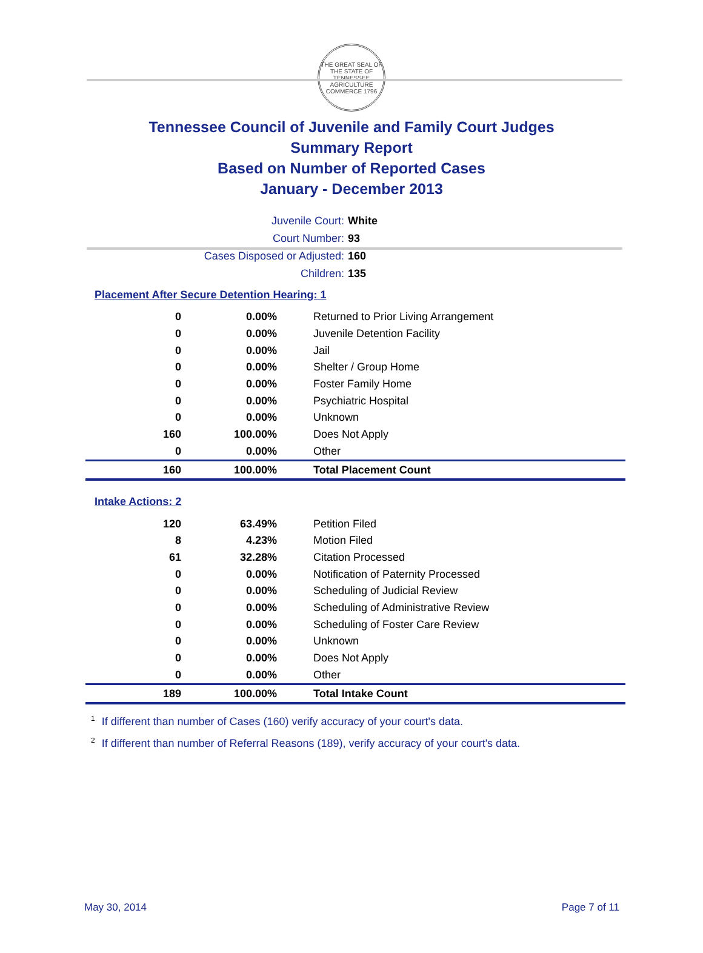THE GREAT SEAL OF THE STATE OF TENNESSEE
AGRICULTURE COMMERCE 1796
Tennessee Council of Juvenile and Family Court Judges
Summary Report
Based on Number of Reported Cases
January - December 2013
| Juvenile Court: | White |
| Court Number: | 93 |
| Cases Disposed or Adjusted: | 160 |
| Children: | 135 |
Placement After Secure Detention Hearing: 1
| 0 | 0.00% | Returned to Prior Living Arrangement |
| 0 | 0.00% | Juvenile Detention Facility |
| 0 | 0.00% | Jail |
| 0 | 0.00% | Shelter / Group Home |
| 0 | 0.00% | Foster Family Home |
| 0 | 0.00% | Psychiatric Hospital |
| 0 | 0.00% | Unknown |
| 160 | 100.00% | Does Not Apply |
| 0 | 0.00% | Other |
| 160 | 100.00% | Total Placement Count |
Intake Actions: 2
| 120 | 63.49% | Petition Filed |
| 8 | 4.23% | Motion Filed |
| 61 | 32.28% | Citation Processed |
| 0 | 0.00% | Notification of Paternity Processed |
| 0 | 0.00% | Scheduling of Judicial Review |
| 0 | 0.00% | Scheduling of Administrative Review |
| 0 | 0.00% | Scheduling of Foster Care Review |
| 0 | 0.00% | Unknown |
| 0 | 0.00% | Does Not Apply |
| 0 | 0.00% | Other |
| 189 | 100.00% | Total Intake Count |
<sup>1</sup> If different than number of Cases (160) verify accuracy of your court's data.
<sup>2</sup> If different than number of Referral Reasons (189), verify accuracy of your court's data.
May 30, 2014 Page 7 of 11